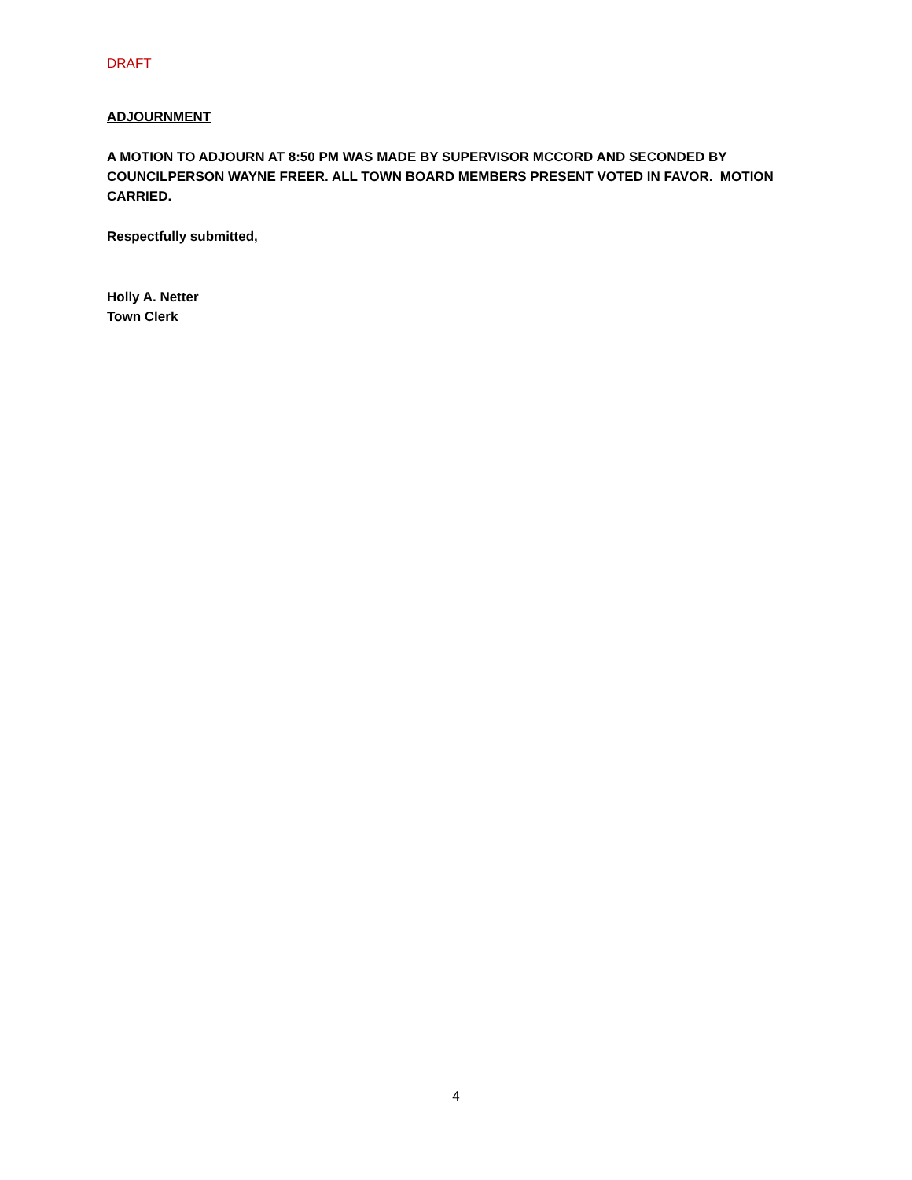DRAFT
ADJOURNMENT
A MOTION TO ADJOURN AT 8:50 PM WAS MADE BY SUPERVISOR MCCORD AND SECONDED BY COUNCILPERSON WAYNE FREER. ALL TOWN BOARD MEMBERS PRESENT VOTED IN FAVOR. MOTION CARRIED.
Respectfully submitted,
Holly A. Netter
Town Clerk
4